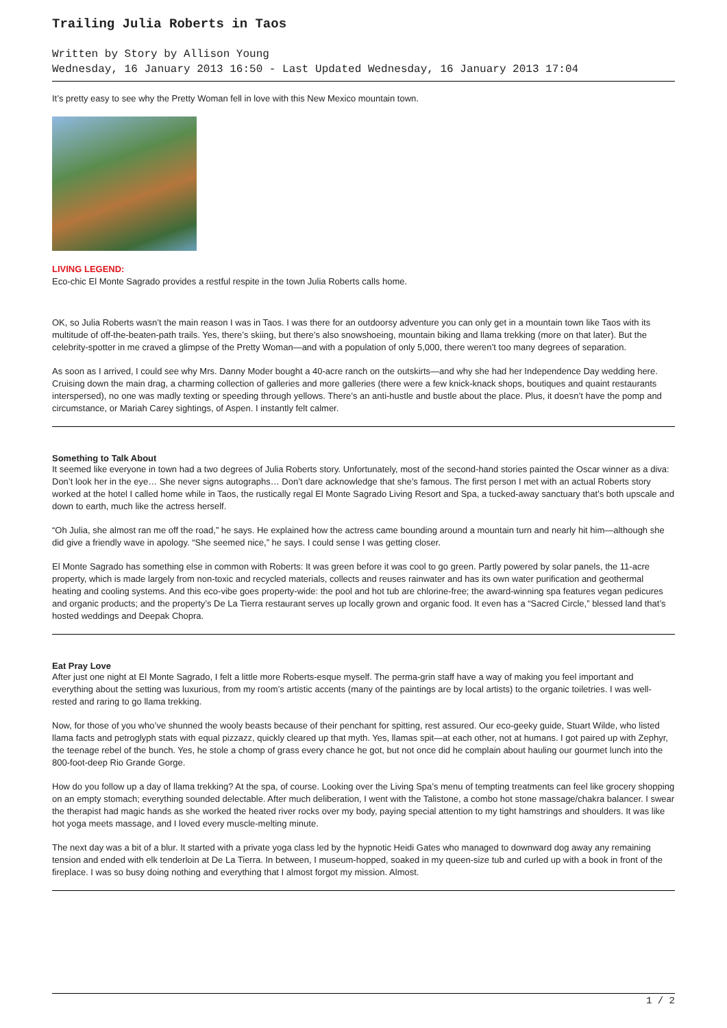Trailing Julia Roberts in Taos
Written by Story by Allison Young
Wednesday, 16 January 2013 16:50 - Last Updated Wednesday, 16 January 2013 17:04
It’s pretty easy to see why the Pretty Woman fell in love with this New Mexico mountain town.
LIVING LEGEND:
Eco-chic El Monte Sagrado provides a restful respite in the town Julia Roberts calls home.
OK, so Julia Roberts wasn’t the main reason I was in Taos. I was there for an outdoorsy adventure you can only get in a mountain town like Taos with its multitude of off-the-beaten-path trails. Yes, there’s skiing, but there’s also snowshoeing, mountain biking and llama trekking (more on that later). But the celebrity-spotter in me craved a glimpse of the Pretty Woman—and with a population of only 5,000, there weren’t too many degrees of separation.
As soon as I arrived, I could see why Mrs. Danny Moder bought a 40-acre ranch on the outskirts—and why she had her Independence Day wedding here. Cruising down the main drag, a charming collection of galleries and more galleries (there were a few knick-knack shops, boutiques and quaint restaurants interspersed), no one was madly texting or speeding through yellows. There’s an anti-hustle and bustle about the place. Plus, it doesn’t have the pomp and circumstance, or Mariah Carey sightings, of Aspen. I instantly felt calmer.
Something to Talk About
It seemed like everyone in town had a two degrees of Julia Roberts story. Unfortunately, most of the second-hand stories painted the Oscar winner as a diva: Don’t look her in the eye… She never signs autographs… Don’t dare acknowledge that she’s famous. The first person I met with an actual Roberts story worked at the hotel I called home while in Taos, the rustically regal El Monte Sagrado Living Resort and Spa, a tucked-away sanctuary that’s both upscale and down to earth, much like the actress herself.
“Oh Julia, she almost ran me off the road,” he says. He explained how the actress came bounding around a mountain turn and nearly hit him—although she did give a friendly wave in apology. “She seemed nice,” he says. I could sense I was getting closer.
El Monte Sagrado has something else in common with Roberts: It was green before it was cool to go green. Partly powered by solar panels, the 11-acre property, which is made largely from non-toxic and recycled materials, collects and reuses rainwater and has its own water purification and geothermal heating and cooling systems. And this eco-vibe goes property-wide: the pool and hot tub are chlorine-free; the award-winning spa features vegan pedicures and organic products; and the property’s De La Tierra restaurant serves up locally grown and organic food. It even has a “Sacred Circle,” blessed land that’s hosted weddings and Deepak Chopra.
Eat Pray Love
After just one night at El Monte Sagrado, I felt a little more Roberts-esque myself. The perma-grin staff have a way of making you feel important and everything about the setting was luxurious, from my room’s artistic accents (many of the paintings are by local artists) to the organic toiletries. I was well-rested and raring to go llama trekking.
Now, for those of you who’ve shunned the wooly beasts because of their penchant for spitting, rest assured. Our eco-geeky guide, Stuart Wilde, who listed llama facts and petroglyph stats with equal pizzazz, quickly cleared up that myth. Yes, llamas spit—at each other, not at humans. I got paired up with Zephyr, the teenage rebel of the bunch. Yes, he stole a chomp of grass every chance he got, but not once did he complain about hauling our gourmet lunch into the 800-foot-deep Rio Grande Gorge.
How do you follow up a day of llama trekking? At the spa, of course. Looking over the Living Spa’s menu of tempting treatments can feel like grocery shopping on an empty stomach; everything sounded delectable. After much deliberation, I went with the Talistone, a combo hot stone massage/chakra balancer. I swear the therapist had magic hands as she worked the heated river rocks over my body, paying special attention to my tight hamstrings and shoulders. It was like hot yoga meets massage, and I loved every muscle-melting minute.
The next day was a bit of a blur. It started with a private yoga class led by the hypnotic Heidi Gates who managed to downward dog away any remaining tension and ended with elk tenderloin at De La Tierra. In between, I museum-hopped, soaked in my queen-size tub and curled up with a book in front of the fireplace. I was so busy doing nothing and everything that I almost forgot my mission. Almost.
1 / 2